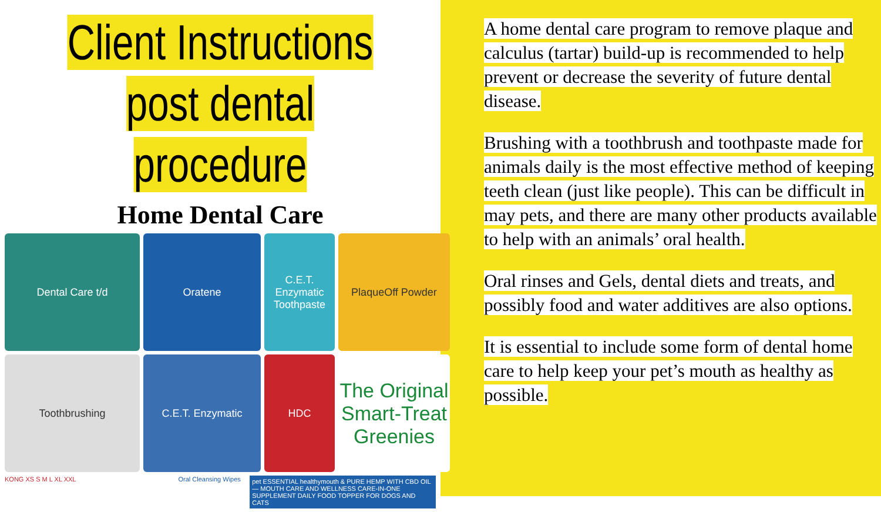Client Instructions
post dental procedure
Home Dental Care
Dental Care t/d
Oratene
C.E.T. Enzymatic Toothpaste
PlaqueOff Powder
Toothbrushing
C.E.T. Enzymatic
HDC
The Original Smart-Treat Greenies
KONG XS S M L XL XXL Oral Cleansing Wipes
pet ESSENTIAL healthymouth & PURE HEMP WITH CBD OIL — MOUTH CARE AND WELLNESS CARE-IN-ONE SUPPLEMENT DAILY FOOD TOPPER FOR DOGS AND CATS
A home dental care program to remove plaque and calculus (tartar) build-up is recommended to help prevent or decrease the severity of future dental disease.
Brushing with a toothbrush and toothpaste made for animals daily is the most effective method of keeping teeth clean (just like people). This can be difficult in may pets, and there are many other products available to help with an animals’ oral health.
Oral rinses and Gels, dental diets and treats, and possibly food and water additives are also options.
It is essential to include some form of dental home care to help keep your pet’s mouth as healthy as possible.